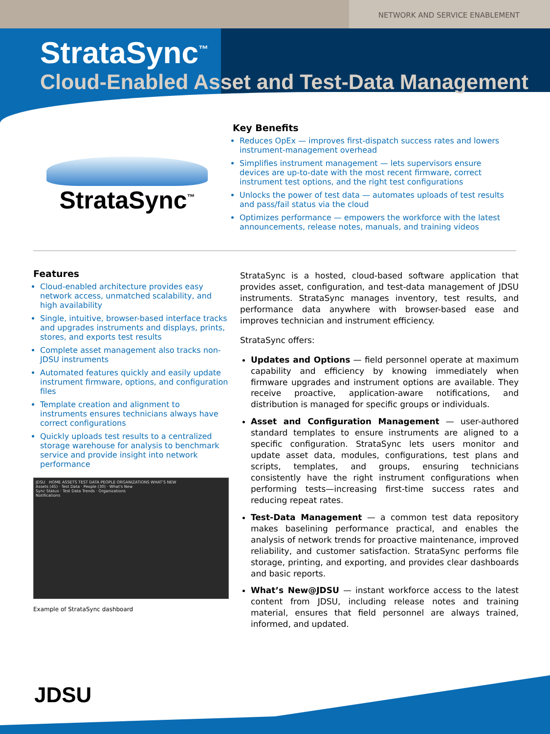NETWORK AND SERVICE ENABLEMENT
StrataSync<sup>™</sup>
Cloud-Enabled Asset and Test-Data Management
StrataSync<sup>™</sup>
Key Benefits
Reduces OpEx — improves first-dispatch success rates and lowers instrument-management overhead
Simplifies instrument management — lets supervisors ensure devices are up-to-date with the most recent firmware, correct instrument test options, and the right test configurations
Unlocks the power of test data — automates uploads of test results and pass/fail status via the cloud
Optimizes performance — empowers the workforce with the latest announcements, release notes, manuals, and training videos
Features
Cloud-enabled architecture provides easy network access, unmatched scalability, and high availability
Single, intuitive, browser-based interface tracks and upgrades instruments and displays, prints, stores, and exports test results
Complete asset management also tracks non-JDSU instruments
Automated features quickly and easily update instrument firmware, options, and configuration files
Template creation and alignment to instruments ensures technicians always have correct configurations
Quickly uploads test results to a centralized storage warehouse for analysis to benchmark service and provide insight into network performance
JDSU HOME ASSETS TEST DATA PEOPLE ORGANIZATIONS WHAT'S NEW
Assets (45) · Test Data · People (30) · What's New
Sync Status · Test Data Trends · Organizations
Notifications
Example of StrataSync dashboard
StrataSync is a hosted, cloud-based software application that provides asset, configuration, and test-data management of JDSU instruments. StrataSync manages inventory, test results, and performance data anywhere with browser-based ease and improves technician and instrument efficiency.
StrataSync offers:
Updates and Options — field personnel operate at maximum capability and efficiency by knowing immediately when firmware upgrades and instrument options are available. They receive proactive, application-aware notifications, and distribution is managed for specific groups or individuals.
Asset and Configuration Management — user-authored standard templates to ensure instruments are aligned to a specific configuration. StrataSync lets users monitor and update asset data, modules, configurations, test plans and scripts, templates, and groups, ensuring technicians consistently have the right instrument configurations when performing tests—increasing first-time success rates and reducing repeat rates.
Test-Data Management — a common test data repository makes baselining performance practical, and enables the analysis of network trends for proactive maintenance, improved reliability, and customer satisfaction. StrataSync performs file storage, printing, and exporting, and provides clear dashboards and basic reports.
What’s New@JDSU — instant workforce access to the latest content from JDSU, including release notes and training material, ensures that field personnel are always trained, informed, and updated.
JDSU